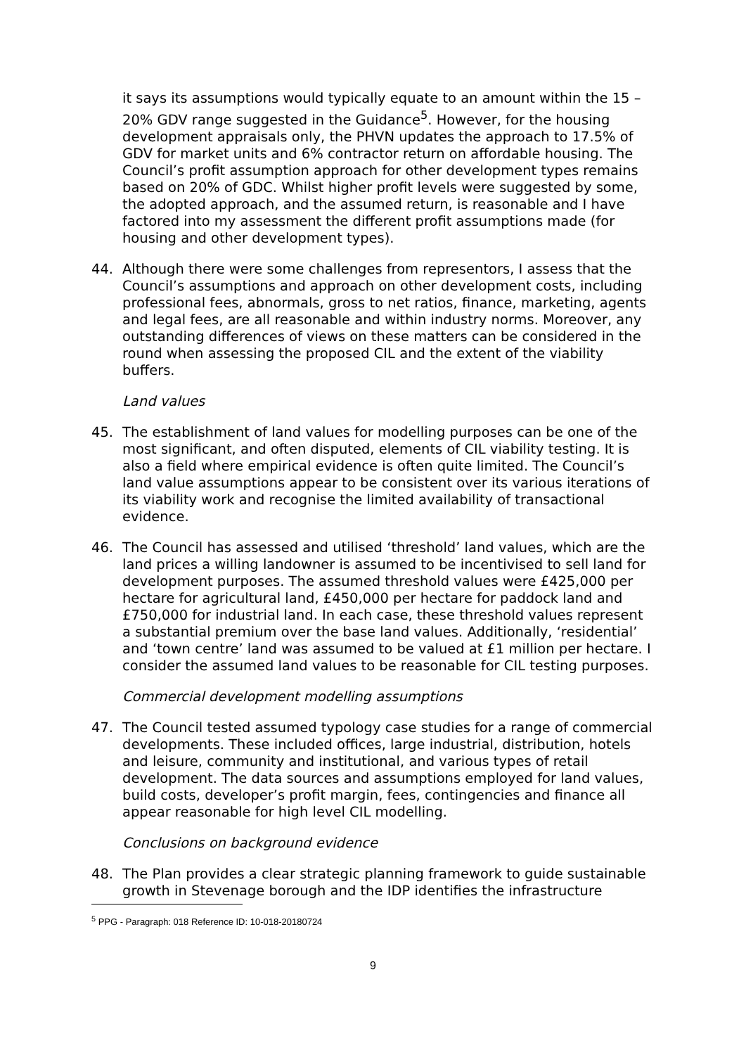it says its assumptions would typically equate to an amount within the 15 – 20% GDV range suggested in the Guidance<sup>5</sup>. However, for the housing development appraisals only, the PHVN updates the approach to 17.5% of GDV for market units and 6% contractor return on affordable housing. The Council’s profit assumption approach for other development types remains based on 20% of GDC. Whilst higher profit levels were suggested by some, the adopted approach, and the assumed return, is reasonable and I have factored into my assessment the different profit assumptions made (for housing and other development types).
44. Although there were some challenges from representors, I assess that the Council’s assumptions and approach on other development costs, including professional fees, abnormals, gross to net ratios, finance, marketing, agents and legal fees, are all reasonable and within industry norms. Moreover, any outstanding differences of views on these matters can be considered in the round when assessing the proposed CIL and the extent of the viability buffers.
Land values
45. The establishment of land values for modelling purposes can be one of the most significant, and often disputed, elements of CIL viability testing. It is also a field where empirical evidence is often quite limited. The Council’s land value assumptions appear to be consistent over its various iterations of its viability work and recognise the limited availability of transactional evidence.
46. The Council has assessed and utilised ‘threshold’ land values, which are the land prices a willing landowner is assumed to be incentivised to sell land for development purposes. The assumed threshold values were £425,000 per hectare for agricultural land, £450,000 per hectare for paddock land and £750,000 for industrial land. In each case, these threshold values represent a substantial premium over the base land values. Additionally, ‘residential’ and ‘town centre’ land was assumed to be valued at £1 million per hectare. I consider the assumed land values to be reasonable for CIL testing purposes.
Commercial development modelling assumptions
47. The Council tested assumed typology case studies for a range of commercial developments. These included offices, large industrial, distribution, hotels and leisure, community and institutional, and various types of retail development. The data sources and assumptions employed for land values, build costs, developer’s profit margin, fees, contingencies and finance all appear reasonable for high level CIL modelling.
Conclusions on background evidence
48. The Plan provides a clear strategic planning framework to guide sustainable growth in Stevenage borough and the IDP identifies the infrastructure
<sup>5</sup> PPG - Paragraph: 018 Reference ID: 10-018-20180724
9